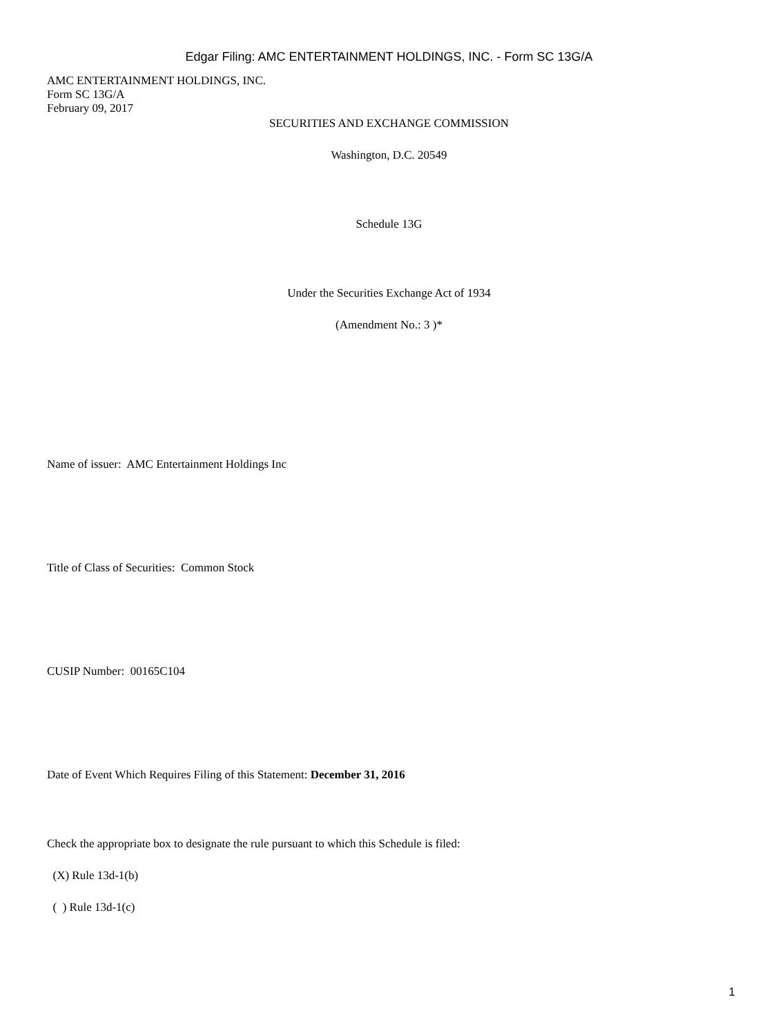Edgar Filing: AMC ENTERTAINMENT HOLDINGS, INC. - Form SC 13G/A
AMC ENTERTAINMENT HOLDINGS, INC.
Form SC 13G/A
February 09, 2017
SECURITIES AND EXCHANGE COMMISSION
Washington, D.C. 20549
Schedule 13G
Under the Securities Exchange Act of 1934
(Amendment No.: 3 )*
Name of issuer: AMC Entertainment Holdings Inc
Title of Class of Securities: Common Stock
CUSIP Number: 00165C104
Date of Event Which Requires Filing of this Statement: December 31, 2016
Check the appropriate box to designate the rule pursuant to which this Schedule is filed:
(X) Rule 13d-1(b)
( ) Rule 13d-1(c)
1